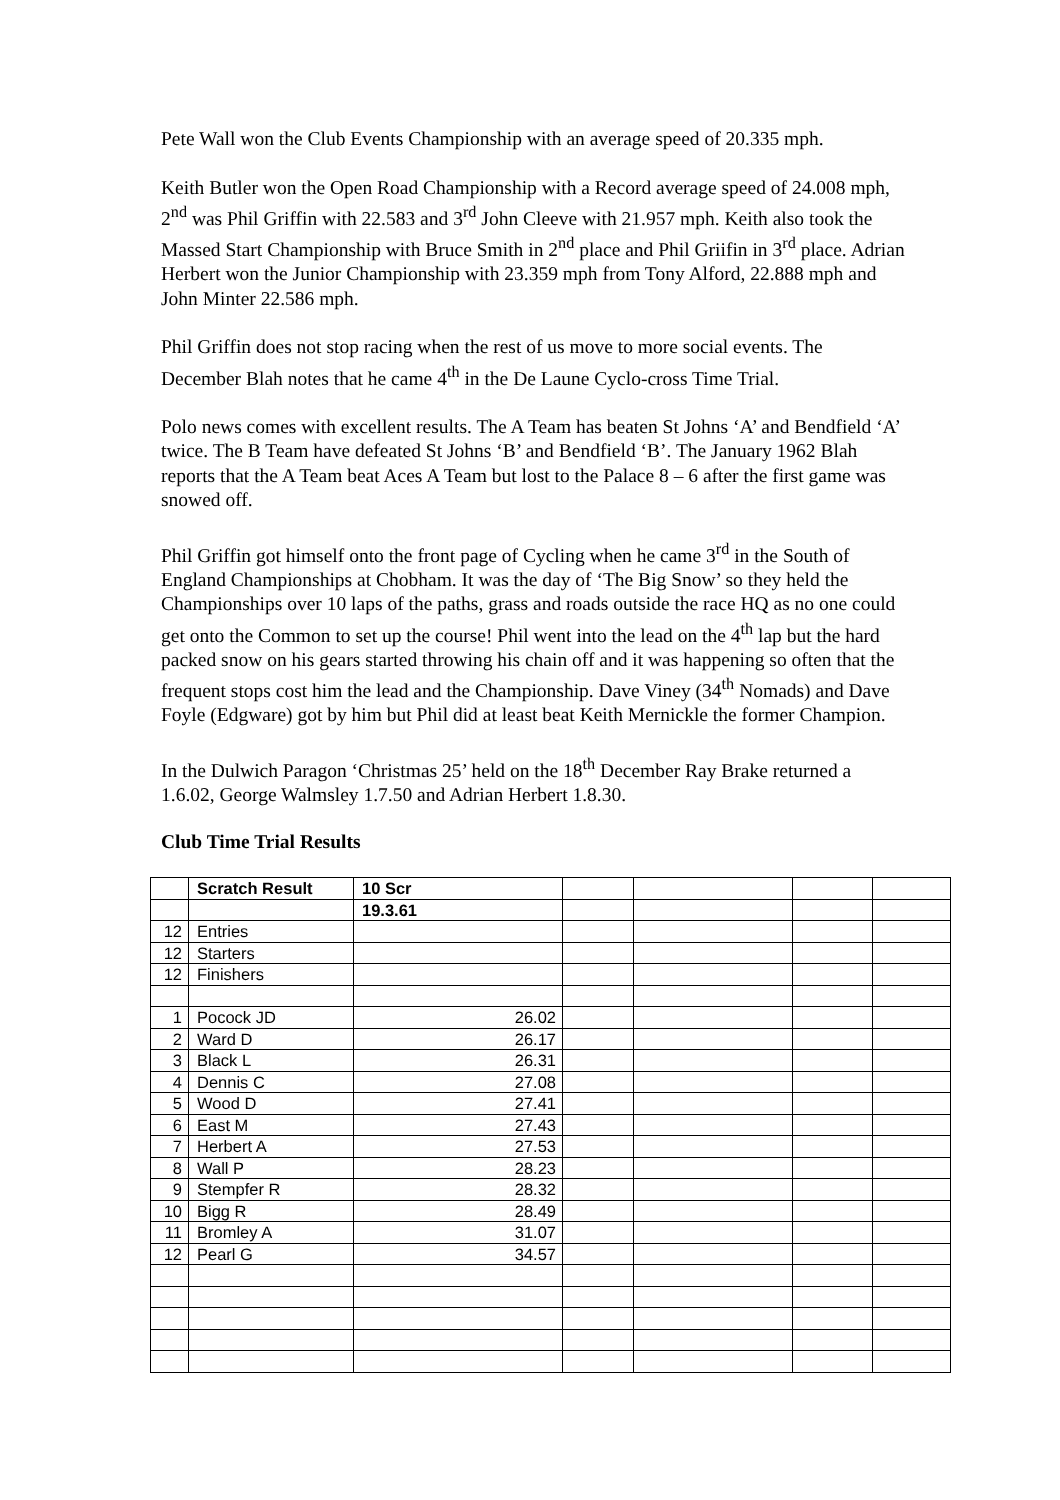Pete Wall won the Club Events Championship with an average speed of 20.335 mph.
Keith Butler won the Open Road Championship with a Record average speed of 24.008 mph, 2<sup>nd</sup> was Phil Griffin with 22.583 and 3<sup>rd</sup> John Cleeve with 21.957 mph. Keith also took the Massed Start Championship with Bruce Smith in 2<sup>nd</sup> place and Phil Griifin in 3<sup>rd</sup> place. Adrian Herbert won the Junior Championship with 23.359 mph from Tony Alford, 22.888 mph and John Minter 22.586 mph.
Phil Griffin does not stop racing when the rest of us move to more social events. The December Blah notes that he came 4<sup>th</sup> in the De Laune Cyclo-cross Time Trial.
Polo news comes with excellent results. The A Team has beaten St Johns ‘A’ and Bendfield ‘A’ twice. The B Team have defeated St Johns ‘B’ and Bendfield ‘B’. The January 1962 Blah reports that the A Team beat Aces A Team but lost to the Palace 8 – 6 after the first game was snowed off.
Phil Griffin got himself onto the front page of Cycling when he came 3<sup>rd</sup> in the South of England Championships at Chobham. It was the day of ‘The Big Snow’ so they held the Championships over 10 laps of the paths, grass and roads outside the race HQ as no one could get onto the Common to set up the course! Phil went into the lead on the 4<sup>th</sup> lap but the hard packed snow on his gears started throwing his chain off and it was happening so often that the frequent stops cost him the lead and the Championship. Dave Viney (34<sup>th</sup> Nomads) and Dave Foyle (Edgware) got by him but Phil did at least beat Keith Mernickle the former Champion.
In the Dulwich Paragon ‘Christmas 25’ held on the 18<sup>th</sup> December Ray Brake returned a 1.6.02, George Walmsley 1.7.50 and Adrian Herbert 1.8.30.
Club Time Trial Results
| | Scratch Result | 10 Scr | | | | |
| | | 19.3.61 | | | | |
| 12 | Entries | | | | | |
| 12 | Starters | | | | | |
| 12 | Finishers | | | | | |
| 1 | Pocock JD | 26.02 | | | | |
| 2 | Ward D | 26.17 | | | | |
| 3 | Black L | 26.31 | | | | |
| 4 | Dennis C | 27.08 | | | | |
| 5 | Wood D | 27.41 | | | | |
| 6 | East M | 27.43 | | | | |
| 7 | Herbert A | 27.53 | | | | |
| 8 | Wall P | 28.23 | | | | |
| 9 | Stempfer R | 28.32 | | | | |
| 10 | Bigg R | 28.49 | | | | |
| 11 | Bromley A | 31.07 | | | | |
| 12 | Pearl G | 34.57 | | | | |